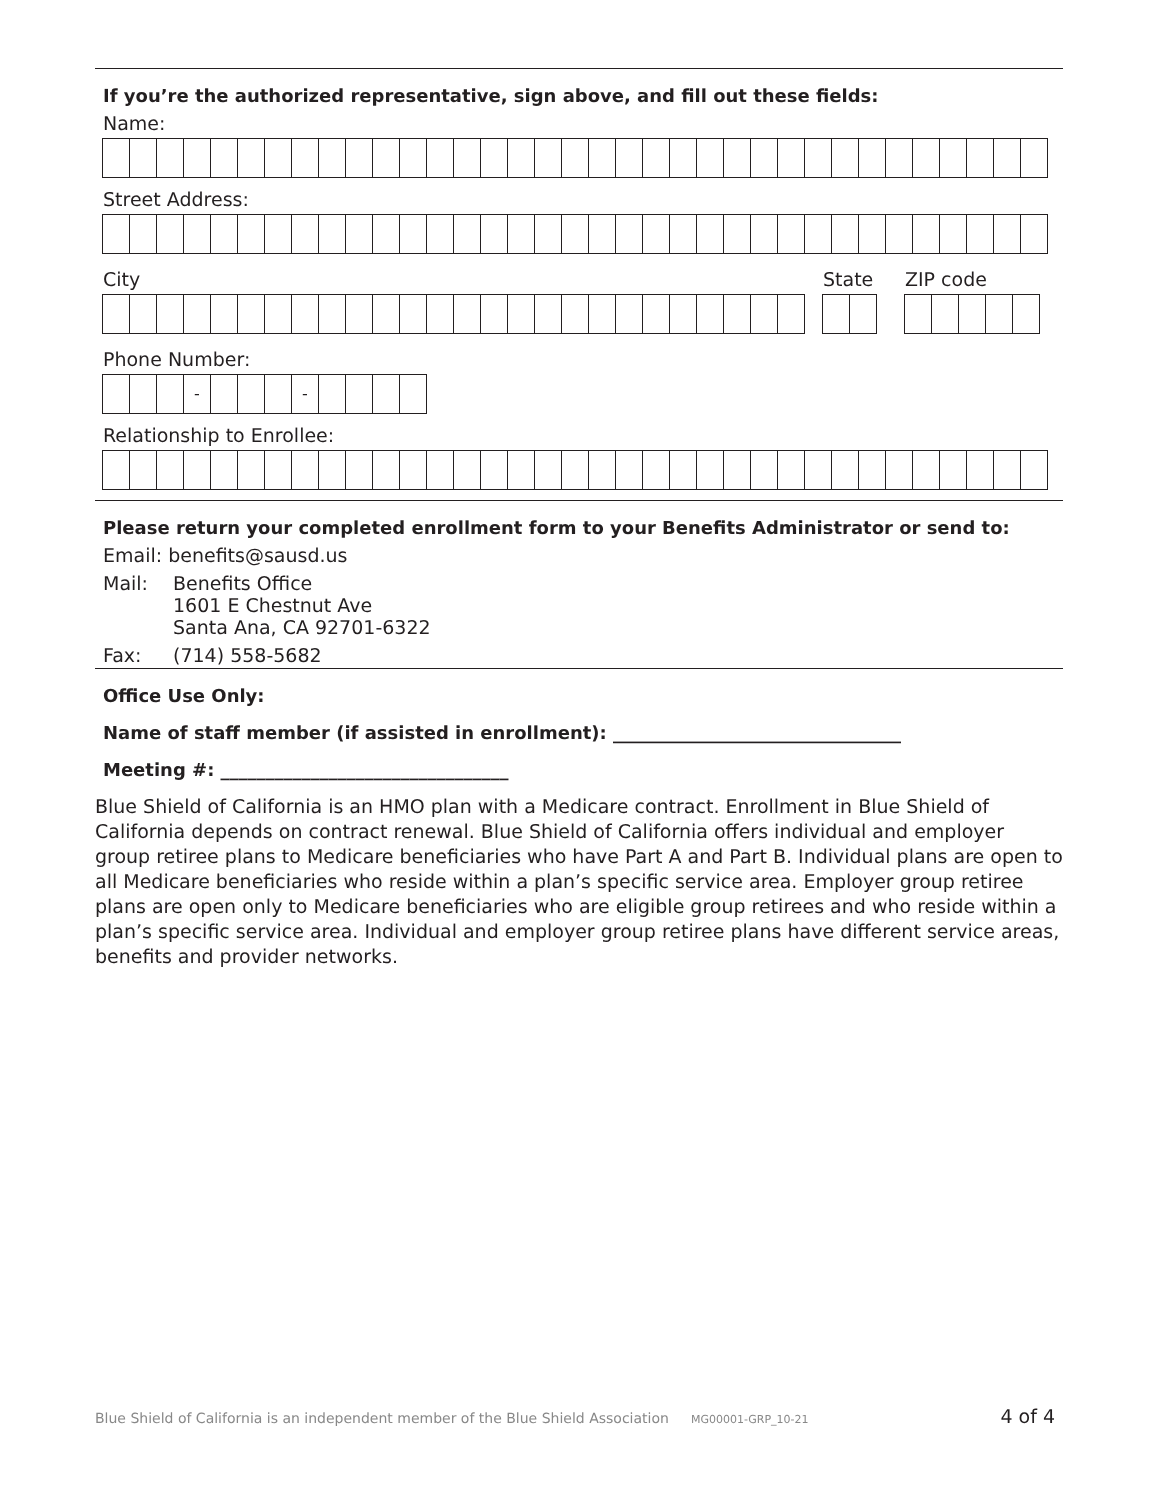If you’re the authorized representative, sign above, and fill out these fields:
Name:
Street Address:
City State ZIP code
Phone Number:
- -
Relationship to Enrollee:
Please return your completed enrollment form to your Benefits Administrator or send to:
Email: benefits@sausd.us
Mail: Benefits Office
1601 E Chestnut Ave
Santa Ana, CA 92701-6322
Fax: (714) 558-5682
Office Use Only:
Name of staff member (if assisted in enrollment): ________________________________
Meeting #: ________________________________
Blue Shield of California is an HMO plan with a Medicare contract. Enrollment in Blue Shield of California depends on contract renewal. Blue Shield of California offers individual and employer group retiree plans to Medicare beneficiaries who have Part A and Part B. Individual plans are open to all Medicare beneficiaries who reside within a plan’s specific service area. Employer group retiree plans are open only to Medicare beneficiaries who are eligible group retirees and who reside within a plan’s specific service area. Individual and employer group retiree plans have different service areas, benefits and provider networks.
Blue Shield of California is an independent member of the Blue Shield Association MG00001-GRP_10-21 4 of 4